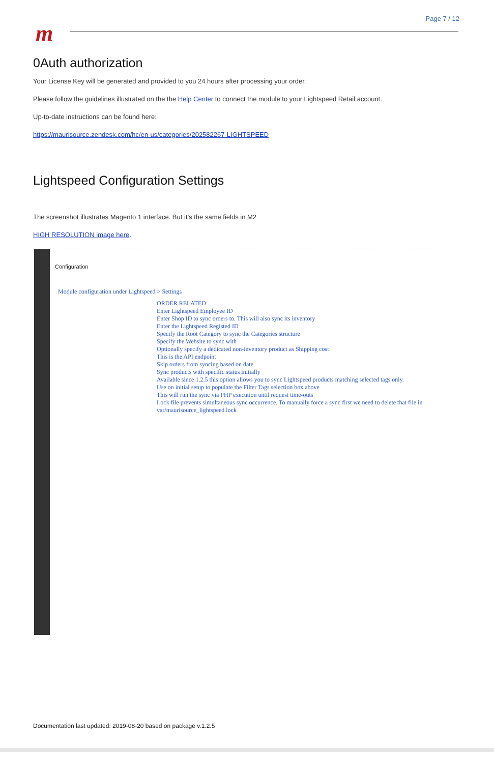m
Page 7 / 12
0Auth authorization
Your License Key will be generated and provided to you 24 hours after processing your order.
Please follow the guidelines illustrated on the the Help Center to connect the module to your Lightspeed Retail account.
Up-to-date instructions can be found here:
https://maurisource.zendesk.com/hc/en-us/categories/202582267-LIGHTSPEED
Lightspeed Configuration Settings
The screenshot illustrates Magento 1 interface. But it’s the same fields in M2
HIGH RESOLUTION image here.
Configuration
Module configuration under Lightspeed > Settings
ORDER RELATED
Enter Lightspeed Employee ID
Enter Shop ID to sync orders to. This will also sync its inventory
Enter the Lightspeed Registed ID
Specify the Root Category to sync the Categories structure
Specify the Website to sync with
Optionally specify a dedicated non-inventory product as Shipping cost
This is the API endpoint
Skip orders from syncing based on date
Sync products with specific status initially
Available since 1.2.5 this option allows you to sync Lightspeed products matching selected tags only.
Use on initial setup to populate the Filter Tags selection box above
This will run the sync via PHP execution until request time-outs
Lock file prevents simultaneous sync occurrence. To manually force a sync first we need to delete that file in var/maurisource_lightspeed.lock
Documentation last updated: 2019-08-20 based on package v.1.2.5